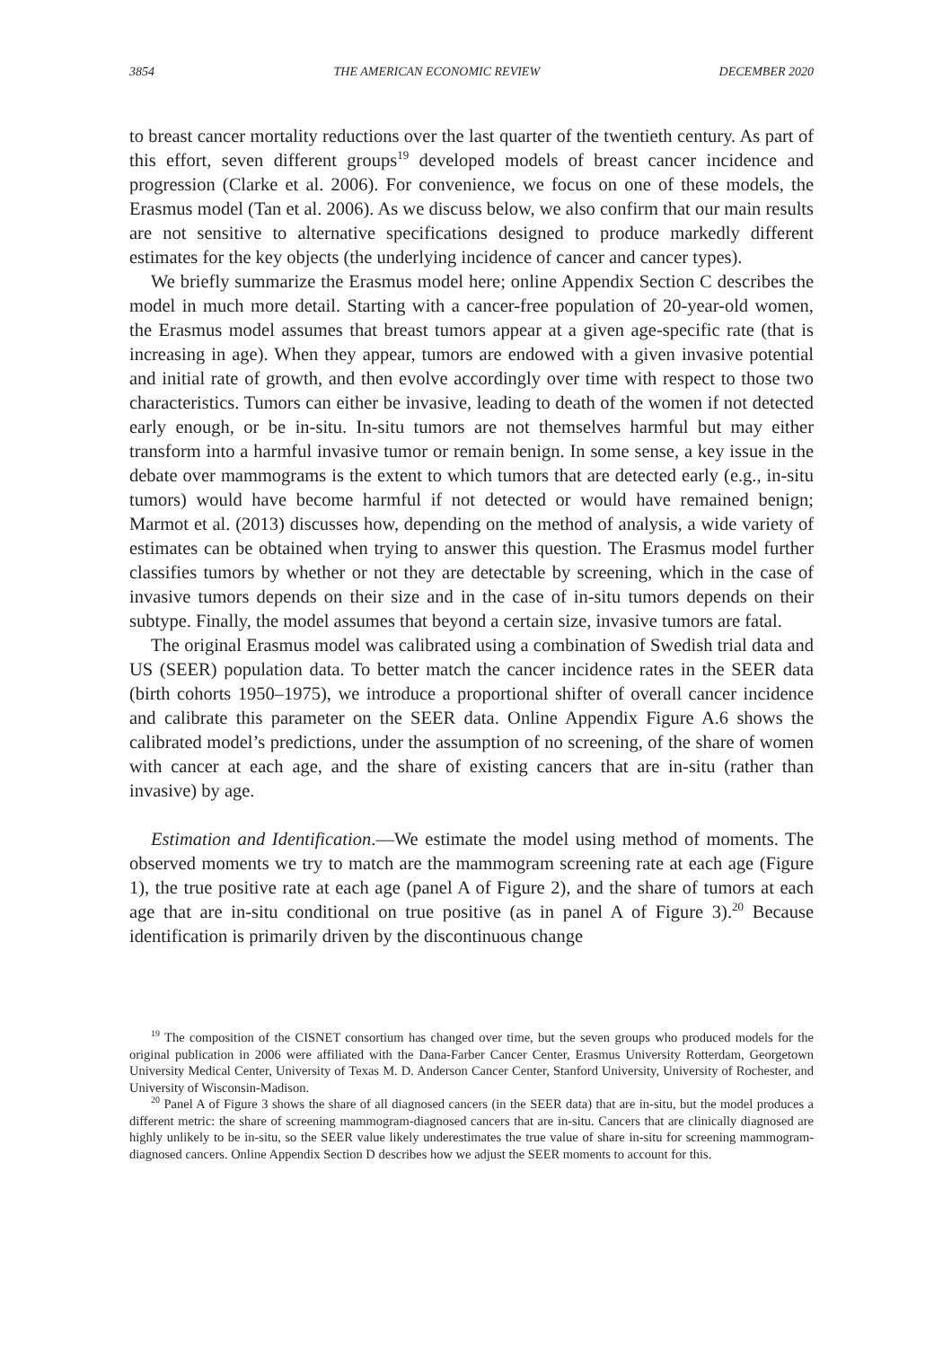3854 THE AMERICAN ECONOMIC REVIEW DECEMBER 2020
to breast cancer mortality reductions over the last quarter of the twentieth century. As part of this effort, seven different groups<sup>19</sup> developed models of breast cancer incidence and progression (Clarke et al. 2006). For convenience, we focus on one of these models, the Erasmus model (Tan et al. 2006). As we discuss below, we also confirm that our main results are not sensitive to alternative specifications designed to produce markedly different estimates for the key objects (the underlying incidence of cancer and cancer types).
We briefly summarize the Erasmus model here; online Appendix Section C describes the model in much more detail. Starting with a cancer-free population of 20-year-old women, the Erasmus model assumes that breast tumors appear at a given age-specific rate (that is increasing in age). When they appear, tumors are endowed with a given invasive potential and initial rate of growth, and then evolve accordingly over time with respect to those two characteristics. Tumors can either be invasive, leading to death of the women if not detected early enough, or be in-situ. In-situ tumors are not themselves harmful but may either transform into a harmful invasive tumor or remain benign. In some sense, a key issue in the debate over mammograms is the extent to which tumors that are detected early (e.g., in-situ tumors) would have become harmful if not detected or would have remained benign; Marmot et al. (2013) discusses how, depending on the method of analysis, a wide variety of estimates can be obtained when trying to answer this question. The Erasmus model further classifies tumors by whether or not they are detectable by screening, which in the case of invasive tumors depends on their size and in the case of in-situ tumors depends on their subtype. Finally, the model assumes that beyond a certain size, invasive tumors are fatal.
The original Erasmus model was calibrated using a combination of Swedish trial data and US (SEER) population data. To better match the cancer incidence rates in the SEER data (birth cohorts 1950–1975), we introduce a proportional shifter of overall cancer incidence and calibrate this parameter on the SEER data. Online Appendix Figure A.6 shows the calibrated model’s predictions, under the assumption of no screening, of the share of women with cancer at each age, and the share of existing cancers that are in-situ (rather than invasive) by age.
Estimation and Identification.—We estimate the model using method of moments. The observed moments we try to match are the mammogram screening rate at each age (Figure 1), the true positive rate at each age (panel A of Figure 2), and the share of tumors at each age that are in-situ conditional on true positive (as in panel A of Figure 3).<sup>20</sup> Because identification is primarily driven by the discontinuous change
<sup>19</sup> The composition of the CISNET consortium has changed over time, but the seven groups who produced models for the original publication in 2006 were affiliated with the Dana-Farber Cancer Center, Erasmus University Rotterdam, Georgetown University Medical Center, University of Texas M. D. Anderson Cancer Center, Stanford University, University of Rochester, and University of Wisconsin-Madison.
<sup>20</sup> Panel A of Figure 3 shows the share of all diagnosed cancers (in the SEER data) that are in-situ, but the model produces a different metric: the share of screening mammogram-diagnosed cancers that are in-situ. Cancers that are clinically diagnosed are highly unlikely to be in-situ, so the SEER value likely underestimates the true value of share in-situ for screening mammogram-diagnosed cancers. Online Appendix Section D describes how we adjust the SEER moments to account for this.